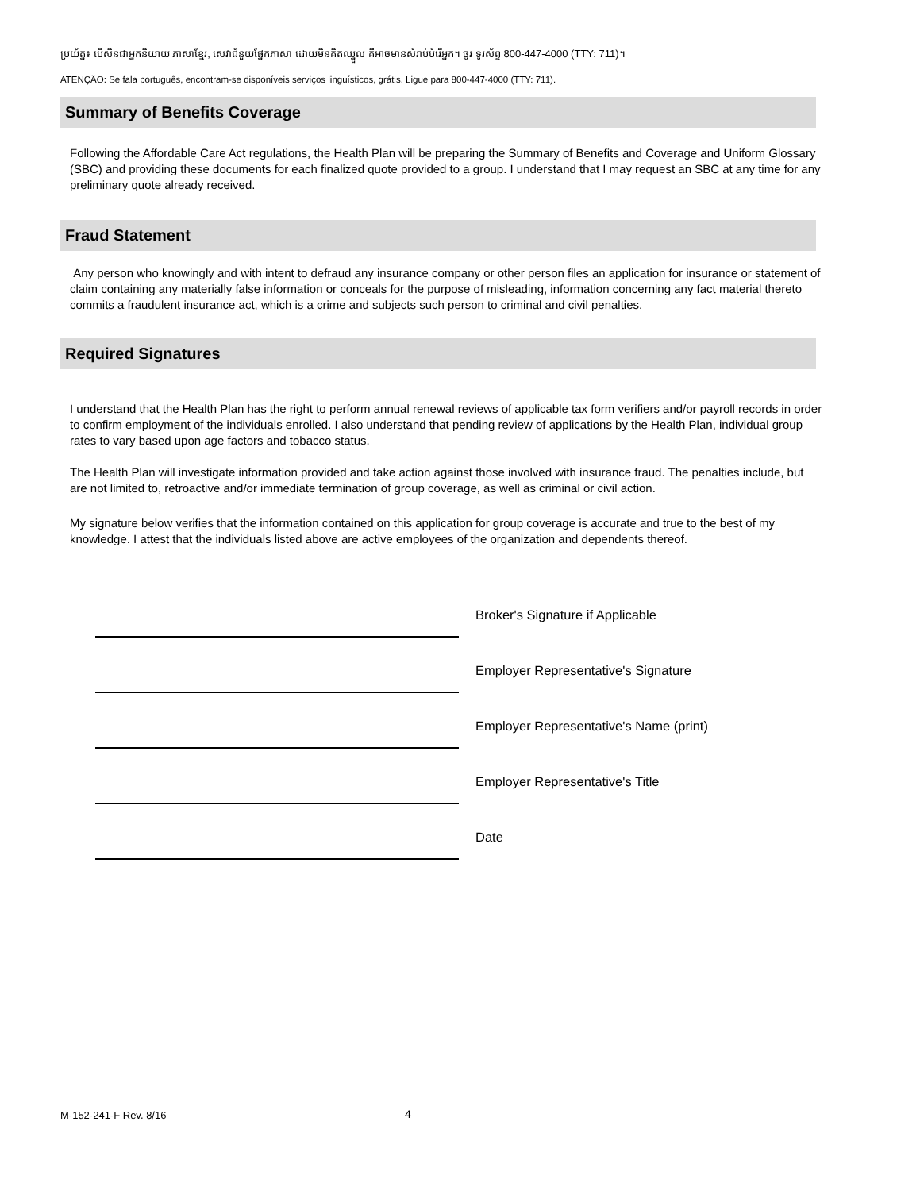ប្រយ័ត្ន៖ បើសិនជាអ្នកនិយាយ ភាសាខ្មែរ, សេវាជំនួយផ្នែកភាសា ដោយមិនគិតឈ្នួល គឺអាចមានសំរាប់បំរើអ្នក។ ចូរ ទូរស័ព្ទ 800-447-4000 (TTY: 711)។
ATENÇÃO: Se fala português, encontram-se disponíveis serviços linguísticos, grátis. Ligue para 800-447-4000 (TTY: 711).
Summary of Benefits Coverage
Following the Affordable Care Act regulations, the Health Plan will be preparing the Summary of Benefits and Coverage and Uniform Glossary (SBC) and providing these documents for each finalized quote provided to a group. I understand that I may request an SBC at any time for any preliminary quote already received.
Fraud Statement
Any person who knowingly and with intent to defraud any insurance company or other person files an application for insurance or statement of claim containing any materially false information or conceals for the purpose of misleading, information concerning any fact material thereto commits a fraudulent insurance act, which is a crime and subjects such person to criminal and civil penalties.
Required Signatures
I understand that the Health Plan has the right to perform annual renewal reviews of applicable tax form verifiers and/or payroll records in order to confirm employment of the individuals enrolled. I also understand that pending review of applications by the Health Plan, individual group rates to vary based upon age factors and tobacco status.
The Health Plan will investigate information provided and take action against those involved with insurance fraud. The penalties include, but are not limited to, retroactive and/or immediate termination of group coverage, as well as criminal or civil action.
My signature below verifies that the information contained on this application for group coverage is accurate and true to the best of my knowledge. I attest that the individuals listed above are active employees of the organization and dependents thereof.
Broker's Signature if Applicable
Employer Representative's Signature
Employer Representative's Name (print)
Employer Representative's Title
Date
M-152-241-F Rev. 8/16 4